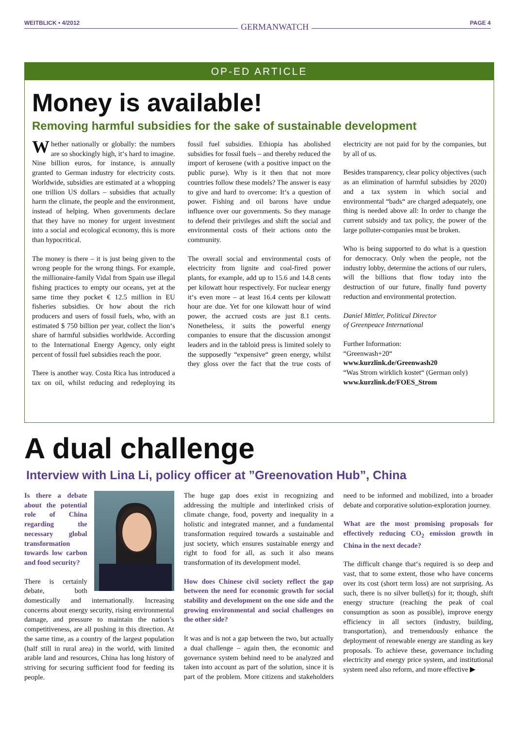WEITBLICK • 4/2012 GERMANWATCH PAGE 4
OP-ED ARTICLE
Money is available!
Removing harmful subsidies for the sake of sustainable development
Whether nationally or globally: the numbers are so shockingly high, it‘s hard to imagine. Nine billion euros, for instance, is annually granted to German industry for electricity costs. Worldwide, subsidies are estimated at a whopping one trillion US dollars – subsidies that actually harm the climate, the people and the environment, instead of helping. When governments declare that they have no money for urgent investment into a social and ecological economy, this is more than hypocritical.
The money is there – it is just being given to the wrong people for the wrong things. For example, the millionaire-family Vidal from Spain use illegal fishing practices to empty our oceans, yet at the same time they pocket € 12.5 million in EU fisheries subsidies. Or how about the rich producers and users of fossil fuels, who, with an estimated $ 750 billion per year, collect the lion‘s share of harmful subsidies worldwide. According to the International Energy Agency, only eight percent of fossil fuel subsidies reach the poor.
There is another way. Costa Rica has introduced a tax on oil, whilst reducing and redeploying its fossil fuel subsidies. Ethiopia has abolished subsidies for fossil fuels – and thereby reduced the import of kerosene (with a positive impact on the public purse). Why is it then that not more countries follow these models? The answer is easy to give and hard to overcome: It‘s a question of power. Fishing and oil barons have undue influence over our governments. So they manage to defend their privileges and shift the social and environmental costs of their actions onto the community.
The overall social and environmental costs of electricity from lignite and coal-fired power plants, for example, add up to 15.6 and 14.8 cents per kilowatt hour respectively. For nuclear energy it‘s even more – at least 16.4 cents per kilowatt hour are due. Yet for one kilowatt hour of wind power, the accrued costs are just 8.1 cents. Nonetheless, it suits the powerful energy companies to ensure that the discussion amongst leaders and in the tabloid press is limited solely to the supposedly “expensive“ green energy, whilst they gloss over the fact that the true costs of electricity are not paid for by the companies, but by all of us.
Besides transparency, clear policy objectives (such as an elimination of harmful subsidies by 2020) and a tax system in which social and environmental “bads“ are charged adequately, one thing is needed above all: In order to change the current subsidy and tax policy, the power of the large polluter-companies must be broken.
Who is being supported to do what is a question for democracy. Only when the people, not the industry lobby, determine the actions of our rulers, will the billions that flow today into the destruction of our future, finally fund poverty reduction and environmental protection.
Daniel Mittler, Political Director
of Greenpeace International
Further Information:
“Greenwash+20“
www.kurzlink.de/Greenwash20
“Was Strom wirklich kostet“ (German only)
www.kurzlink.de/FOES_Strom
A dual challenge
Interview with Lina Li, policy officer at ”Greenovation Hub”, China
Is there a debate about the potential role of China regarding the necessary global transformation towards low carbon and food security?
There is certainly debate, both domestically and internationally. Increasing concerns about energy security, rising environmental damage, and pressure to maintain the nation’s competitiveness, are all pushing in this direction. At the same time, as a country of the largest population (half still in rural area) in the world, with limited arable land and resources, China has long history of striving for securing sufficient food for feeding its people.
The huge gap does exist in recognizing and addressing the multiple and interlinked crisis of climate change, food, poverty and inequality in a holistic and integrated manner, and a fundamental transformation required towards a sustainable and just society, which ensures sustainable energy and right to food for all, as such it also means transformation of its development model.
How does Chinese civil society reflect the gap between the need for economic growth for social stability and development on the one side and the growing environmental and social challenges on the other side?
It was and is not a gap between the two, but actually a dual challenge – again then, the economic and governance system behind need to be analyzed and taken into account as part of the solution, since it is part of the problem. More citizens and stakeholders need to be informed and mobilized, into a broader debate and corporative solution-exploration journey.
What are the most promising proposals for effectively reducing CO<sub>2</sub> emission growth in China in the next decade?
The difficult change that‘s required is so deep and vast, that to some extent, those who have concerns over its cost (short term loss) are not surprising. As such, there is no silver bullet(s) for it; though, shift energy structure (reaching the peak of coal consumption as soon as possible), improve energy efficiency in all sectors (industry, building, transportation), and tremendously enhance the deployment of renewable energy are standing as key proposals. To achieve these, governance including electricity and energy price system, and institutional system need also reform, and more effective ▶